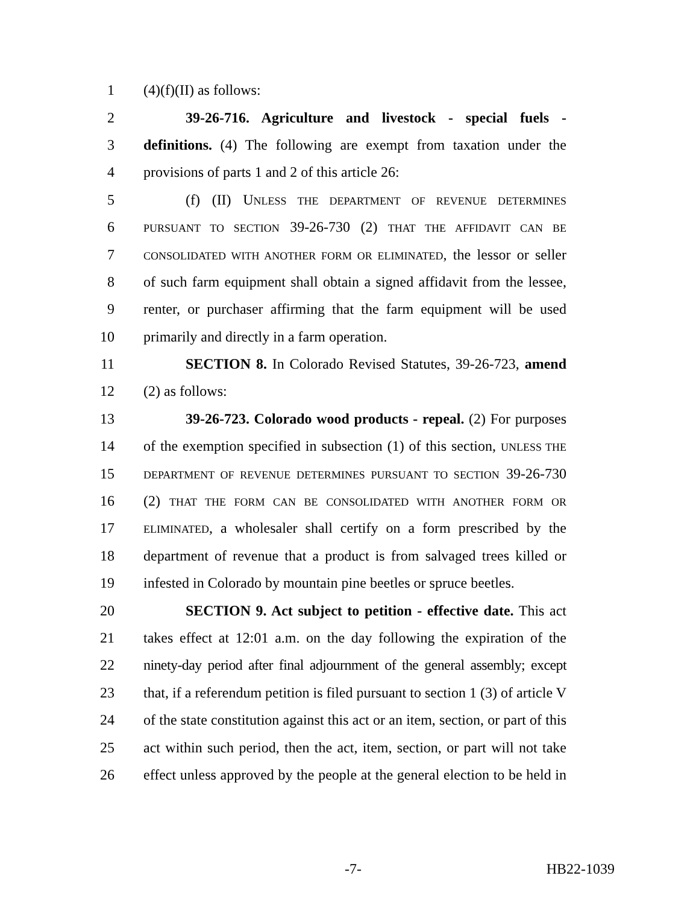1 (4)(f)(II) as follows:
2 39-26-716. Agriculture and livestock - special fuels -
3 definitions. (4) The following are exempt from taxation under the
4 provisions of parts 1 and 2 of this article 26:
5 (f) (II) UNLESS THE DEPARTMENT OF REVENUE DETERMINES
6 PURSUANT TO SECTION 39-26-730 (2) THAT THE AFFIDAVIT CAN BE
7 CONSOLIDATED WITH ANOTHER FORM OR ELIMINATED, the lessor or seller
8 of such farm equipment shall obtain a signed affidavit from the lessee,
9 renter, or purchaser affirming that the farm equipment will be used
10 primarily and directly in a farm operation.
11 SECTION 8. In Colorado Revised Statutes, 39-26-723, amend
12 (2) as follows:
13 39-26-723. Colorado wood products - repeal. (2) For purposes
14 of the exemption specified in subsection (1) of this section, UNLESS THE
15 DEPARTMENT OF REVENUE DETERMINES PURSUANT TO SECTION 39-26-730
16 (2) THAT THE FORM CAN BE CONSOLIDATED WITH ANOTHER FORM OR
17 ELIMINATED, a wholesaler shall certify on a form prescribed by the
18 department of revenue that a product is from salvaged trees killed or
19 infested in Colorado by mountain pine beetles or spruce beetles.
20 SECTION 9. Act subject to petition - effective date. This act
21 takes effect at 12:01 a.m. on the day following the expiration of the
22 ninety-day period after final adjournment of the general assembly; except
23 that, if a referendum petition is filed pursuant to section 1 (3) of article V
24 of the state constitution against this act or an item, section, or part of this
25 act within such period, then the act, item, section, or part will not take
26 effect unless approved by the people at the general election to be held in
-7- HB22-1039